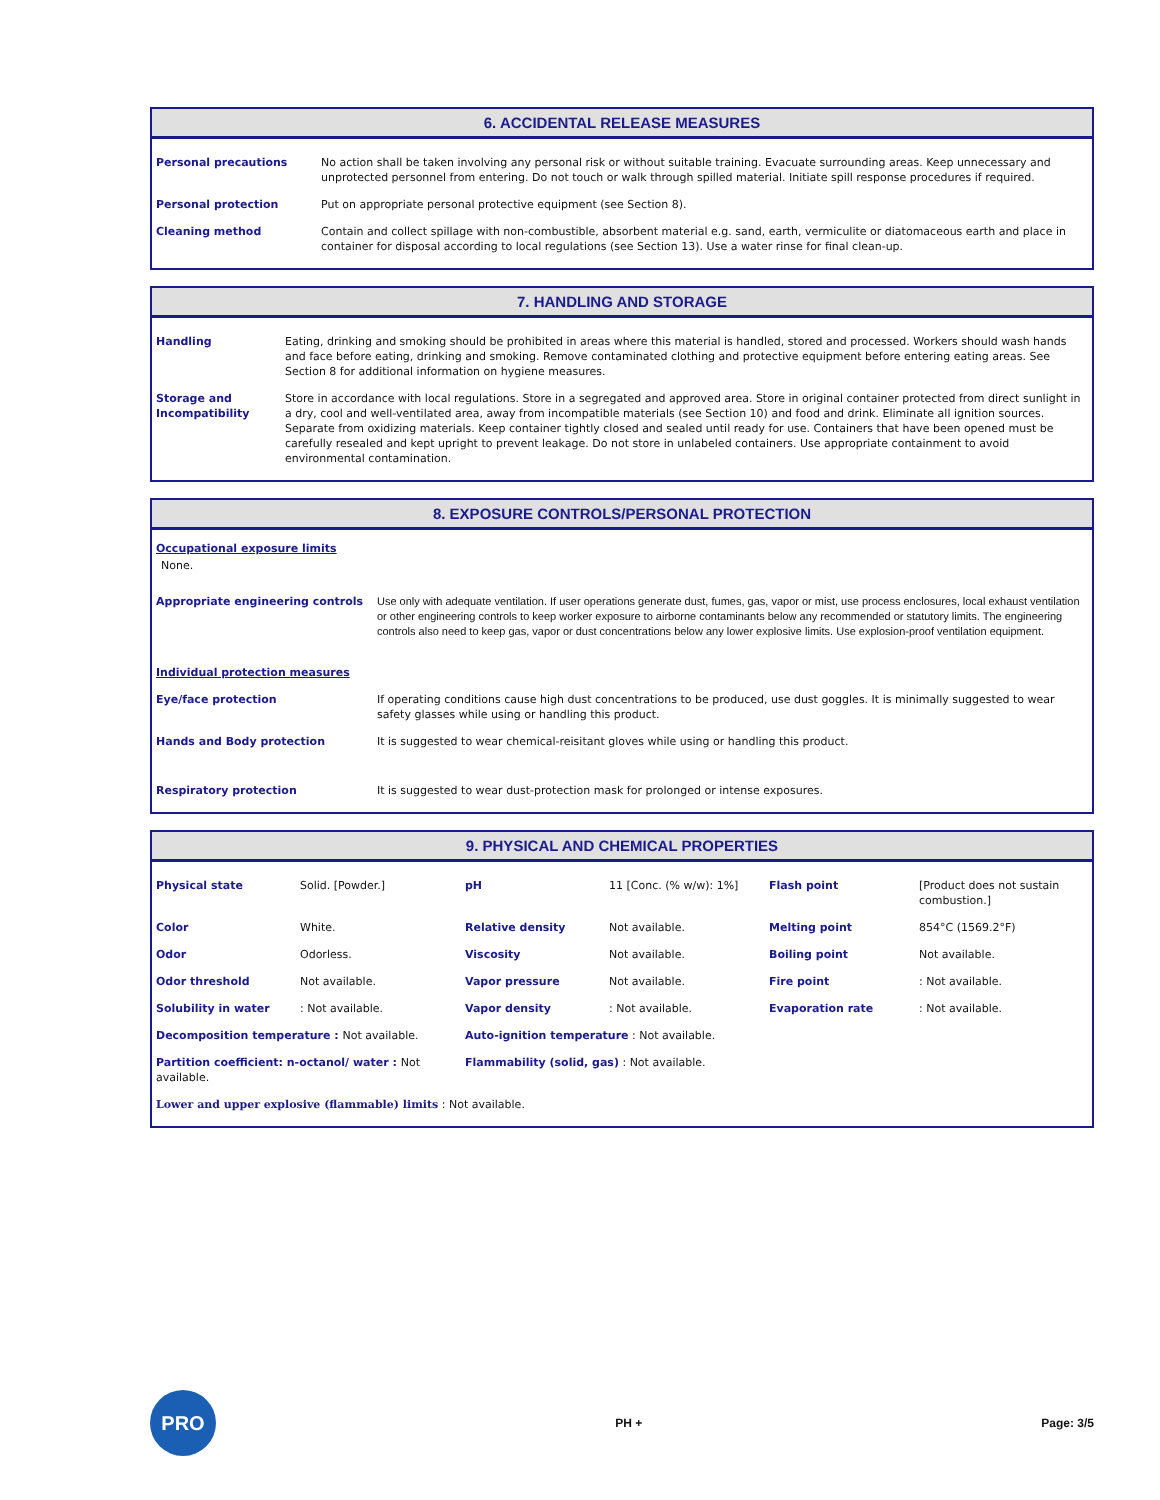6. ACCIDENTAL RELEASE MEASURES
| Personal precautions | No action shall be taken involving any personal risk or without suitable training. Evacuate surrounding areas. Keep unnecessary and unprotected personnel from entering. Do not touch or walk through spilled material. Initiate spill response procedures if required. |
| Personal protection | Put on appropriate personal protective equipment (see Section 8). |
| Cleaning method | Contain and collect spillage with non-combustible, absorbent material e.g. sand, earth, vermiculite or diatomaceous earth and place in container for disposal according to local regulations (see Section 13). Use a water rinse for final clean-up. |
7. HANDLING AND STORAGE
| Handling | Eating, drinking and smoking should be prohibited in areas where this material is handled, stored and processed. Workers should wash hands and face before eating, drinking and smoking. Remove contaminated clothing and protective equipment before entering eating areas. See Section 8 for additional information on hygiene measures. |
| Storage and Incompatibility | Store in accordance with local regulations. Store in a segregated and approved area. Store in original container protected from direct sunlight in a dry, cool and well-ventilated area, away from incompatible materials (see Section 10) and food and drink. Eliminate all ignition sources. Separate from oxidizing materials. Keep container tightly closed and sealed until ready for use. Containers that have been opened must be carefully resealed and kept upright to prevent leakage. Do not store in unlabeled containers. Use appropriate containment to avoid environmental contamination. |
8. EXPOSURE CONTROLS/PERSONAL PROTECTION
Occupational exposure limits
None.
| Appropriate engineering controls | Use only with adequate ventilation. If user operations generate dust, fumes, gas, vapor or mist, use process enclosures, local exhaust ventilation or other engineering controls to keep worker exposure to airborne contaminants below any recommended or statutory limits. The engineering controls also need to keep gas, vapor or dust concentrations below any lower explosive limits. Use explosion-proof ventilation equipment. |
| Individual protection measures | |
| Eye/face protection | If operating conditions cause high dust concentrations to be produced, use dust goggles. It is minimally suggested to wear safety glasses while using or handling this product. |
| Hands and Body protection | It is suggested to wear chemical-reisitant gloves while using or handling this product. |
| Respiratory protection | It is suggested to wear dust-protection mask for prolonged or intense exposures. |
9. PHYSICAL AND CHEMICAL PROPERTIES
| Physical state | Solid. [Powder.] | pH | 11 [Conc. (% w/w): 1%] | Flash point | [Product does not sustain combustion.] |
| Color | White. | Relative density | Not available. | Melting point | 854°C (1569.2°F) |
| Odor | Odorless. | Viscosity | Not available. | Boiling point | Not available. |
| Odor threshold | Not available. | Vapor pressure | Not available. | Fire point | : Not available. |
| Solubility in water | : Not available. | Vapor density | : Not available. | Evaporation rate | : Not available. |
| Decomposition temperature : Not available. | | Auto-ignition temperature : Not available. | | | |
| Partition coefficient: n-octanol/ water : Not available. | | Flammability (solid, gas) : Not available. | | | |
| Lower and upper explosive (flammable) limits : Not available. | | | | | |
PRO
PH + Page: 3/5